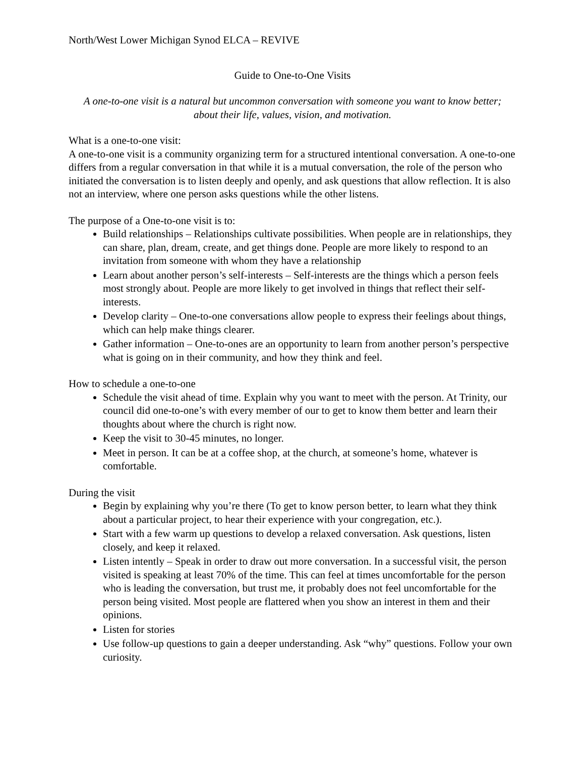North/West Lower Michigan Synod ELCA – REVIVE
Guide to One-to-One Visits
A one-to-one visit is a natural but uncommon conversation with someone you want to know better; about their life, values, vision, and motivation.
What is a one-to-one visit:
A one-to-one visit is a community organizing term for a structured intentional conversation. A one-to-one differs from a regular conversation in that while it is a mutual conversation, the role of the person who initiated the conversation is to listen deeply and openly, and ask questions that allow reflection. It is also not an interview, where one person asks questions while the other listens.
The purpose of a One-to-one visit is to:
Build relationships – Relationships cultivate possibilities. When people are in relationships, they can share, plan, dream, create, and get things done. People are more likely to respond to an invitation from someone with whom they have a relationship
Learn about another person’s self-interests – Self-interests are the things which a person feels most strongly about. People are more likely to get involved in things that reflect their self-interests.
Develop clarity – One-to-one conversations allow people to express their feelings about things, which can help make things clearer.
Gather information – One-to-ones are an opportunity to learn from another person’s perspective what is going on in their community, and how they think and feel.
How to schedule a one-to-one
Schedule the visit ahead of time. Explain why you want to meet with the person. At Trinity, our council did one-to-one’s with every member of our to get to know them better and learn their thoughts about where the church is right now.
Keep the visit to 30-45 minutes, no longer.
Meet in person. It can be at a coffee shop, at the church, at someone’s home, whatever is comfortable.
During the visit
Begin by explaining why you’re there (To get to know person better, to learn what they think about a particular project, to hear their experience with your congregation, etc.).
Start with a few warm up questions to develop a relaxed conversation. Ask questions, listen closely, and keep it relaxed.
Listen intently – Speak in order to draw out more conversation. In a successful visit, the person visited is speaking at least 70% of the time. This can feel at times uncomfortable for the person who is leading the conversation, but trust me, it probably does not feel uncomfortable for the person being visited. Most people are flattered when you show an interest in them and their opinions.
Listen for stories
Use follow-up questions to gain a deeper understanding. Ask “why” questions. Follow your own curiosity.